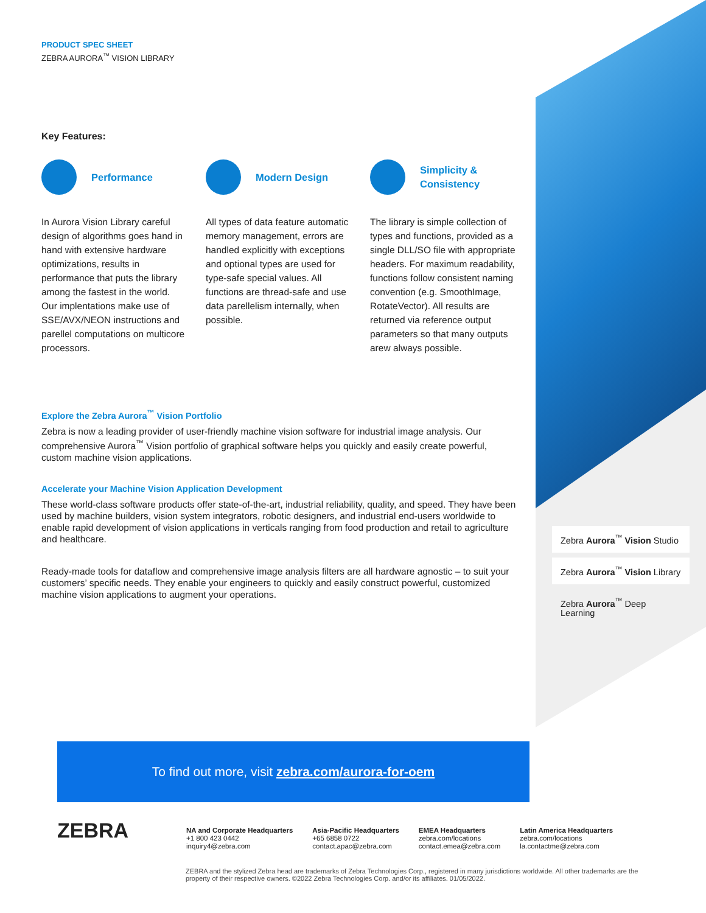PRODUCT SPEC SHEET
ZEBRA AURORA<sup>™</sup> VISION LIBRARY
Key Features:
Performance
In Aurora Vision Library careful design of algorithms goes hand in hand with extensive hardware optimizations, results in performance that puts the library among the fastest in the world. Our implentations make use of SSE/AVX/NEON instructions and parellel computations on multicore processors.
Modern Design
All types of data feature automatic memory management, errors are handled explicitly with exceptions and optional types are used for type-safe special values. All functions are thread-safe and use data parellelism internally, when possible.
Simplicity &
Consistency
The library is simple collection of types and functions, provided as a single DLL/SO file with appropriate headers. For maximum readability, functions follow consistent naming convention (e.g. SmoothImage, RotateVector). All results are returned via reference output parameters so that many outputs arew always possible.
Explore the Zebra Aurora<sup>™</sup> Vision Portfolio
Zebra is now a leading provider of user-friendly machine vision software for industrial image analysis. Our comprehensive Aurora<sup>™</sup> Vision portfolio of graphical software helps you quickly and easily create powerful, custom machine vision applications.
Accelerate your Machine Vision Application Development
These world-class software products offer state-of-the-art, industrial reliability, quality, and speed. They have been used by machine builders, vision system integrators, robotic designers, and industrial end-users worldwide to enable rapid development of vision applications in verticals ranging from food production and retail to agriculture and healthcare.
Ready-made tools for dataflow and comprehensive image analysis filters are all hardware agnostic – to suit your customers’ specific needs. They enable your engineers to quickly and easily construct powerful, customized machine vision applications to augment your operations.
Zebra Aurora<sup>™</sup> Vision Studio
Zebra Aurora<sup>™</sup> Vision Library
Zebra Aurora<sup>™</sup> Deep Learning
To find out more, visit zebra.com/aurora-for-oem
ZEBRA
NA and Corporate Headquarters
+1 800 423 0442
inquiry4@zebra.com
Asia-Pacific Headquarters
+65 6858 0722
contact.apac@zebra.com
EMEA Headquarters
zebra.com/locations
contact.emea@zebra.com
Latin America Headquarters
zebra.com/locations
la.contactme@zebra.com
ZEBRA and the stylized Zebra head are trademarks of Zebra Technologies Corp., registered in many jurisdictions worldwide. All other trademarks are the property of their respective owners. ©2022 Zebra Technologies Corp. and/or its affiliates. 01/05/2022.